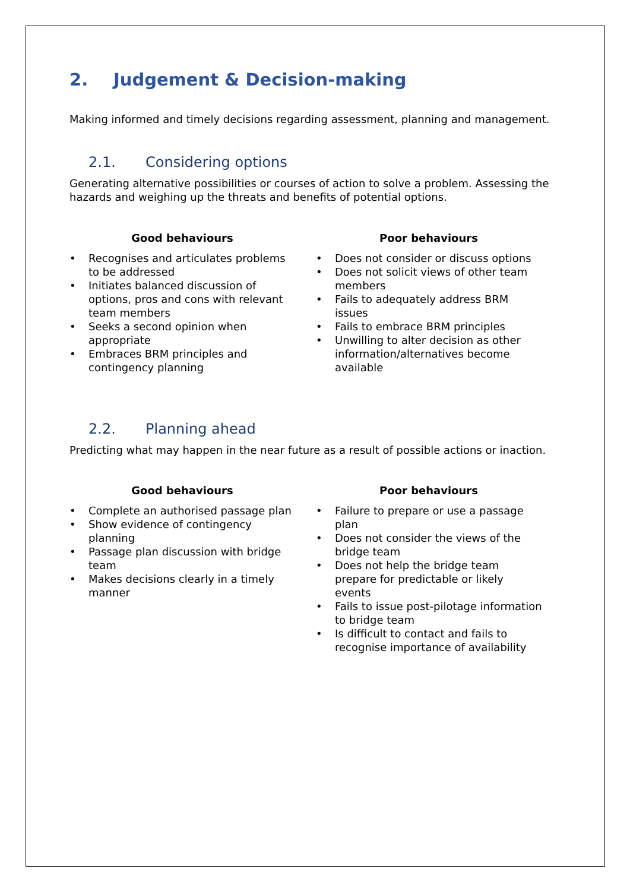2. Judgement & Decision-making
Making informed and timely decisions regarding assessment, planning and management.
2.1. Considering options
Generating alternative possibilities or courses of action to solve a problem. Assessing the hazards and weighing up the threats and benefits of potential options.
Good behaviours
• Recognises and articulates problems to be addressed
• Initiates balanced discussion of options, pros and cons with relevant team members
• Seeks a second opinion when appropriate
• Embraces BRM principles and contingency planning
Poor behaviours
• Does not consider or discuss options
• Does not solicit views of other team members
• Fails to adequately address BRM issues
• Fails to embrace BRM principles
• Unwilling to alter decision as other information/alternatives become available
2.2. Planning ahead
Predicting what may happen in the near future as a result of possible actions or inaction.
Good behaviours
• Complete an authorised passage plan
• Show evidence of contingency planning
• Passage plan discussion with bridge team
• Makes decisions clearly in a timely manner
Poor behaviours
• Failure to prepare or use a passage plan
• Does not consider the views of the bridge team
• Does not help the bridge team prepare for predictable or likely events
• Fails to issue post-pilotage information to bridge team
• Is difficult to contact and fails to recognise importance of availability